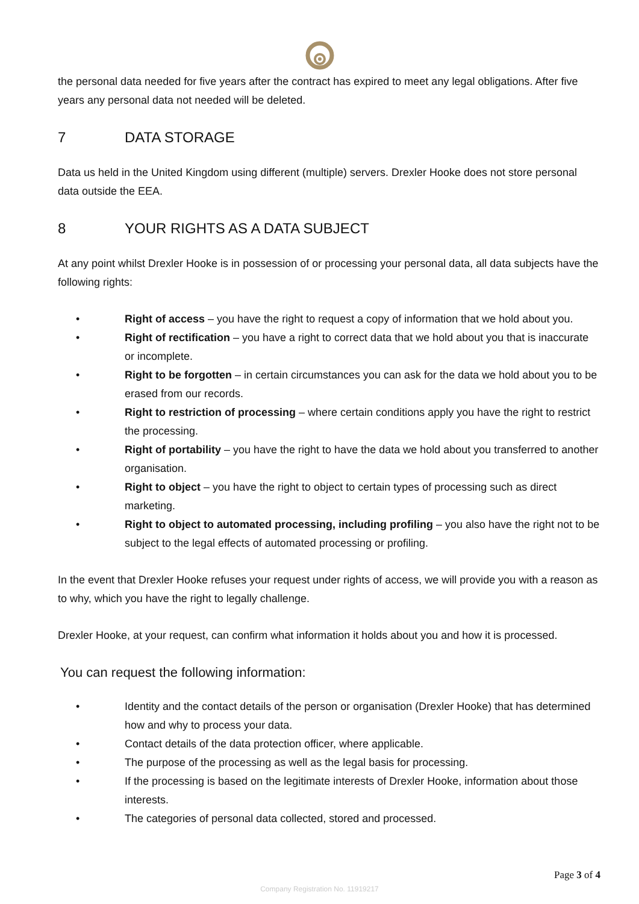the personal data needed for five years after the contract has expired to meet any legal obligations. After five years any personal data not needed will be deleted.
7 DATA STORAGE
Data us held in the United Kingdom using different (multiple) servers. Drexler Hooke does not store personal data outside the EEA.
8 YOUR RIGHTS AS A DATA SUBJECT
At any point whilst Drexler Hooke is in possession of or processing your personal data, all data subjects have the following rights:
• Right of access – you have the right to request a copy of information that we hold about you.
• Right of rectification – you have a right to correct data that we hold about you that is inaccurate or incomplete.
• Right to be forgotten – in certain circumstances you can ask for the data we hold about you to be erased from our records.
• Right to restriction of processing – where certain conditions apply you have the right to restrict the processing.
• Right of portability – you have the right to have the data we hold about you transferred to another organisation.
• Right to object – you have the right to object to certain types of processing such as direct marketing.
• Right to object to automated processing, including profiling – you also have the right not to be subject to the legal effects of automated processing or profiling.
In the event that Drexler Hooke refuses your request under rights of access, we will provide you with a reason as to why, which you have the right to legally challenge.
Drexler Hooke, at your request, can confirm what information it holds about you and how it is processed.
You can request the following information:
• Identity and the contact details of the person or organisation (Drexler Hooke) that has determined how and why to process your data.
• Contact details of the data protection officer, where applicable.
• The purpose of the processing as well as the legal basis for processing.
• If the processing is based on the legitimate interests of Drexler Hooke, information about those interests.
• The categories of personal data collected, stored and processed.
Page 3 of 4
Company Registration No. 11919217